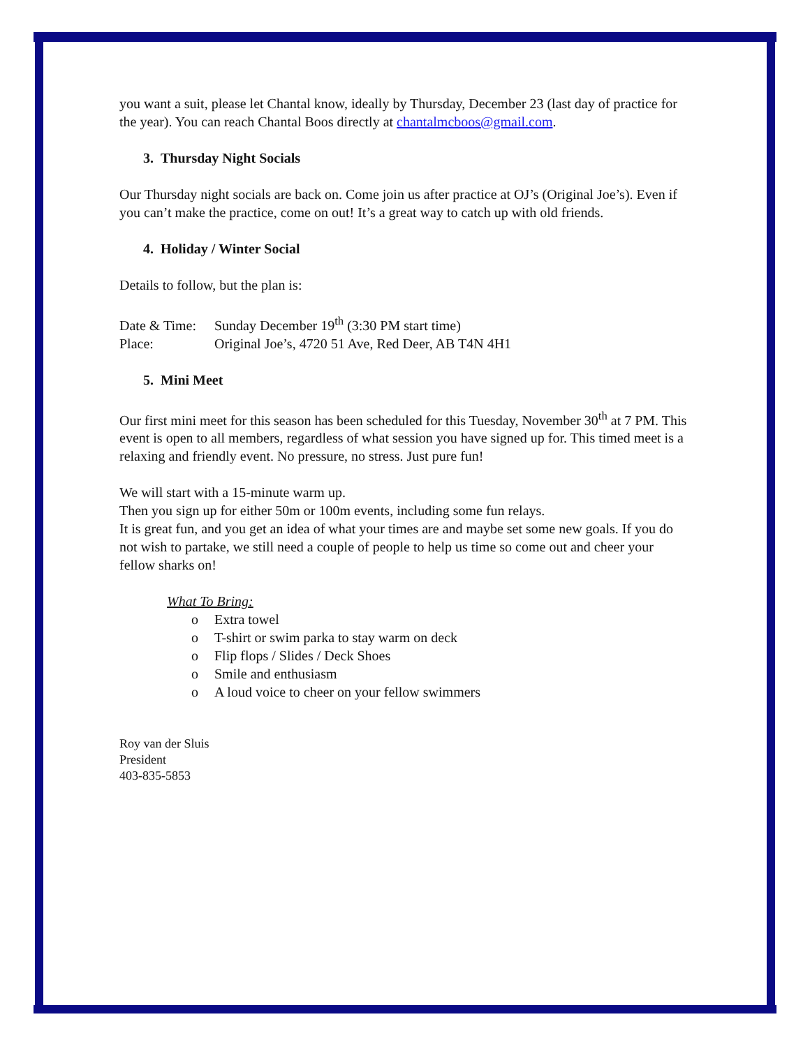you want a suit, please let Chantal know, ideally by Thursday, December 23 (last day of practice for the year). You can reach Chantal Boos directly at chantalmcboos@gmail.com.
3. Thursday Night Socials
Our Thursday night socials are back on. Come join us after practice at OJ’s (Original Joe’s). Even if you can’t make the practice, come on out! It’s a great way to catch up with old friends.
4. Holiday / Winter Social
Details to follow, but the plan is:
Date & Time: Sunday December 19<sup>th</sup> (3:30 PM start time)
Place: Original Joe’s, 4720 51 Ave, Red Deer, AB T4N 4H1
5. Mini Meet
Our first mini meet for this season has been scheduled for this Tuesday, November 30<sup>th</sup> at 7 PM. This event is open to all members, regardless of what session you have signed up for. This timed meet is a relaxing and friendly event. No pressure, no stress. Just pure fun!
We will start with a 15-minute warm up.
Then you sign up for either 50m or 100m events, including some fun relays.
It is great fun, and you get an idea of what your times are and maybe set some new goals. If you do not wish to partake, we still need a couple of people to help us time so come out and cheer your fellow sharks on!
What To Bring:
o Extra towel
o T-shirt or swim parka to stay warm on deck
o Flip flops / Slides / Deck Shoes
o Smile and enthusiasm
o A loud voice to cheer on your fellow swimmers
Roy van der Sluis
President
403-835-5853